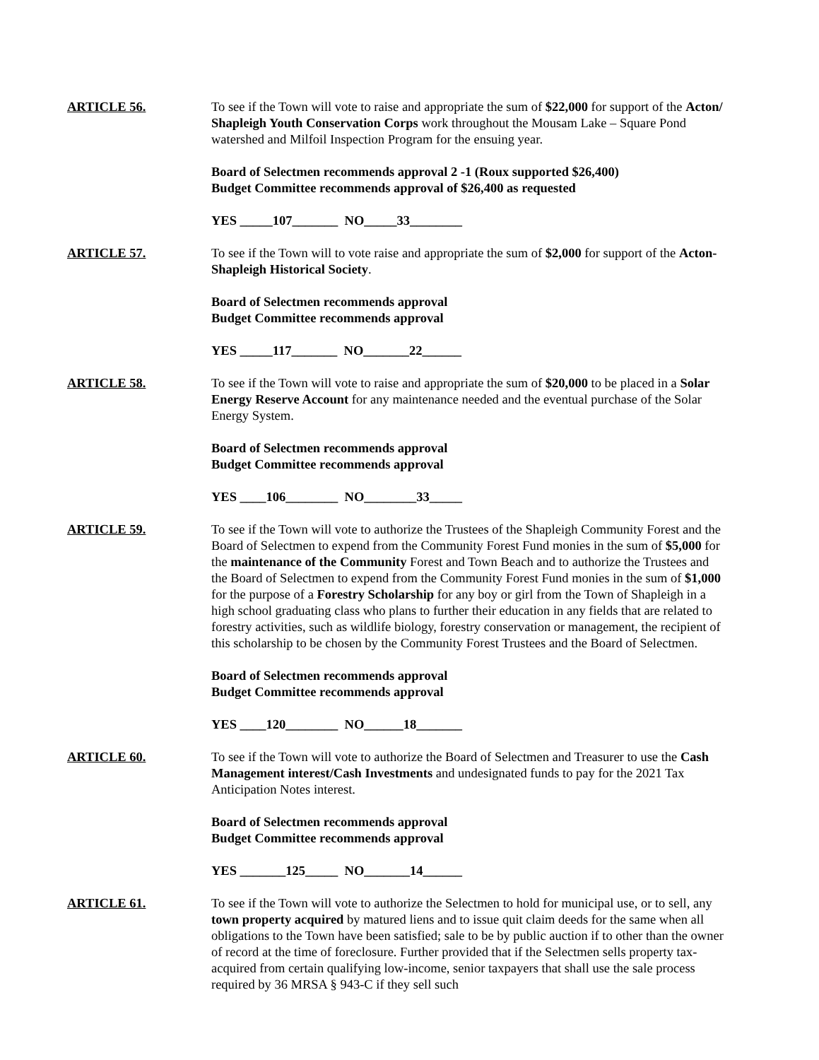ARTICLE 56. To see if the Town will vote to raise and appropriate the sum of $22,000 for support of the Acton/ Shapleigh Youth Conservation Corps work throughout the Mousam Lake – Square Pond watershed and Milfoil Inspection Program for the ensuing year.
Board of Selectmen recommends approval 2 -1 (Roux supported $26,400)
Budget Committee recommends approval of $26,400 as requested
YES _____107_______ NO_____33________
ARTICLE 57. To see if the Town will to vote raise and appropriate the sum of $2,000 for support of the Acton-Shapleigh Historical Society.
Board of Selectmen recommends approval
Budget Committee recommends approval
YES _____117_______ NO_______22______
ARTICLE 58. To see if the Town will vote to raise and appropriate the sum of $20,000 to be placed in a Solar Energy Reserve Account for any maintenance needed and the eventual purchase of the Solar Energy System.
Board of Selectmen recommends approval
Budget Committee recommends approval
YES ____106________ NO________33_____
ARTICLE 59. To see if the Town will vote to authorize the Trustees of the Shapleigh Community Forest and the Board of Selectmen to expend from the Community Forest Fund monies in the sum of $5,000 for the maintenance of the Community Forest and Town Beach and to authorize the Trustees and the Board of Selectmen to expend from the Community Forest Fund monies in the sum of $1,000 for the purpose of a Forestry Scholarship for any boy or girl from the Town of Shapleigh in a high school graduating class who plans to further their education in any fields that are related to forestry activities, such as wildlife biology, forestry conservation or management, the recipient of this scholarship to be chosen by the Community Forest Trustees and the Board of Selectmen.
Board of Selectmen recommends approval
Budget Committee recommends approval
YES ____120________ NO______18_______
ARTICLE 60. To see if the Town will vote to authorize the Board of Selectmen and Treasurer to use the Cash Management interest/Cash Investments and undesignated funds to pay for the 2021 Tax Anticipation Notes interest.
Board of Selectmen recommends approval
Budget Committee recommends approval
YES _______125_____ NO_______14______
ARTICLE 61. To see if the Town will vote to authorize the Selectmen to hold for municipal use, or to sell, any town property acquired by matured liens and to issue quit claim deeds for the same when all obligations to the Town have been satisfied; sale to be by public auction if to other than the owner of record at the time of foreclosure. Further provided that if the Selectmen sells property tax-acquired from certain qualifying low-income, senior taxpayers that shall use the sale process required by 36 MRSA § 943-C if they sell such